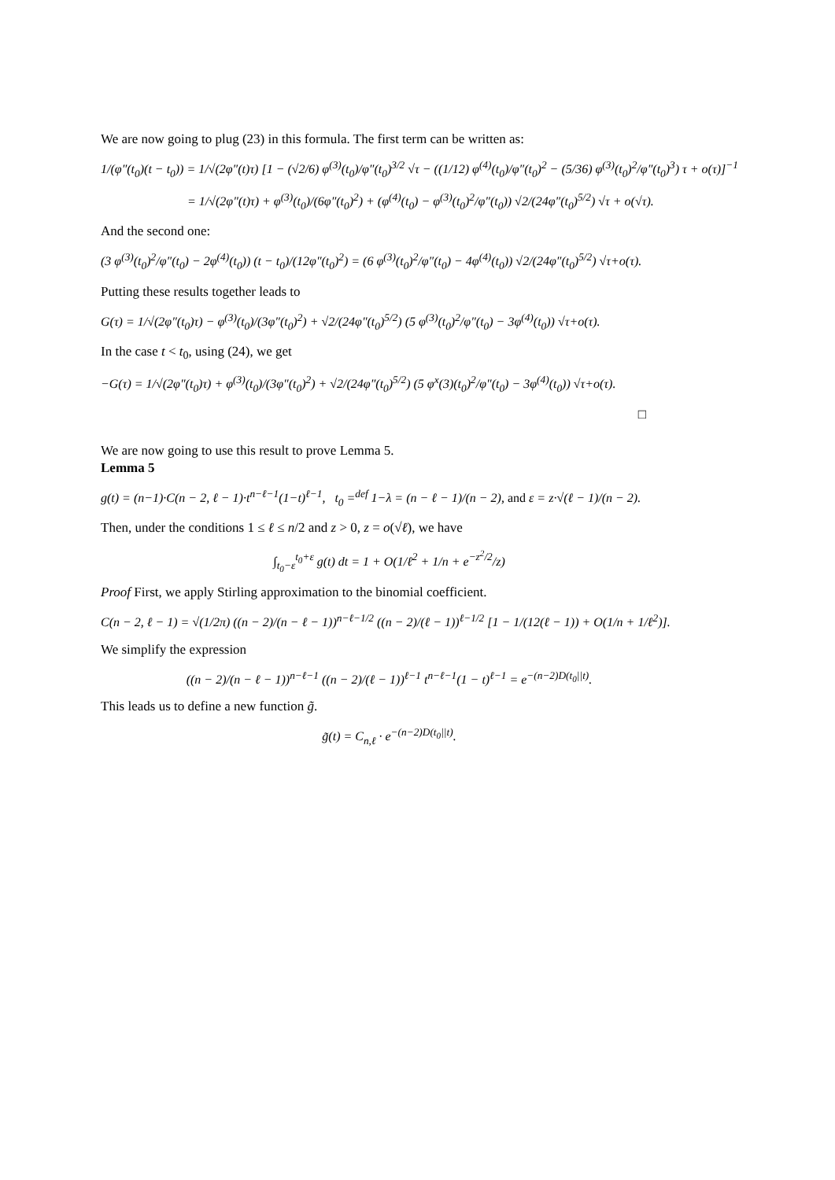We are now going to plug (23) in this formula. The first term can be written as:
1/(φ″(t<sub>0</sub>)(t − t<sub>0</sub>)) = 1/√(2φ″(t)τ) [1 − (√2/6) φ<sup>(3)</sup>(t<sub>0</sub>)/φ″(t<sub>0</sub>)<sup>3/2</sup> √τ − ((1/12) φ<sup>(4)</sup>(t<sub>0</sub>)/φ″(t<sub>0</sub>)<sup>2</sup> − (5/36) φ<sup>(3)</sup>(t<sub>0</sub>)<sup>2</sup>/φ″(t<sub>0</sub>)<sup>3</sup>) τ + o(τ)]<sup>−1</sup>
= 1/√(2φ″(t)τ) + φ<sup>(3)</sup>(t<sub>0</sub>)/(6φ″(t<sub>0</sub>)<sup>2</sup>) + (φ<sup>(4)</sup>(t<sub>0</sub>) − φ<sup>(3)</sup>(t<sub>0</sub>)<sup>2</sup>/φ″(t<sub>0</sub>)) √2/(24φ″(t<sub>0</sub>)<sup>5/2</sup>) √τ + o(√τ).
And the second one:
(3 φ<sup>(3)</sup>(t<sub>0</sub>)<sup>2</sup>/φ″(t<sub>0</sub>) − 2φ<sup>(4)</sup>(t<sub>0</sub>)) (t − t<sub>0</sub>)/(12φ″(t<sub>0</sub>)<sup>2</sup>) = (6 φ<sup>(3)</sup>(t<sub>0</sub>)<sup>2</sup>/φ″(t<sub>0</sub>) − 4φ<sup>(4)</sup>(t<sub>0</sub>)) √2/(24φ″(t<sub>0</sub>)<sup>5/2</sup>) √τ+o(τ).
Putting these results together leads to
G(τ) = 1/√(2φ″(t<sub>0</sub>)τ) − φ<sup>(3)</sup>(t<sub>0</sub>)/(3φ″(t<sub>0</sub>)<sup>2</sup>) + √2/(24φ″(t<sub>0</sub>)<sup>5/2</sup>) (5 φ<sup>(3)</sup>(t<sub>0</sub>)<sup>2</sup>/φ″(t<sub>0</sub>) − 3φ<sup>(4)</sup>(t<sub>0</sub>)) √τ+o(τ).
In the case t < t<sub>0</sub>, using (24), we get
−G(τ) = 1/√(2φ″(t<sub>0</sub>)τ) + φ<sup>(3)</sup>(t<sub>0</sub>)/(3φ″(t<sub>0</sub>)<sup>2</sup>) + √2/(24φ″(t<sub>0</sub>)<sup>5/2</sup>) (5 φ<sup>x</sup>(3)(t<sub>0</sub>)<sup>2</sup>/φ″(t<sub>0</sub>) − 3φ<sup>(4)</sup>(t<sub>0</sub>)) √τ+o(τ).
□
We are now going to use this result to prove Lemma 5.
Lemma 5
g(t) = (n−1)·C(n − 2, ℓ − 1)·t<sup>n−ℓ−1</sup>(1−t)<sup>ℓ−1</sup>, t<sub>0</sub> =<sup>def</sup> 1−λ = (n − ℓ − 1)/(n − 2), and ε = z·√(ℓ − 1)/(n − 2).
Then, under the conditions 1 ≤ ℓ ≤ n/2 and z > 0, z = o(√ℓ), we have
∫<sub>t<sub>0</sub>−ε</sub><sup>t<sub>0</sub>+ε</sup> g(t) dt = 1 + O(1/ℓ<sup>2</sup> + 1/n + e<sup>−z<sup>2</sup>/2</sup>/z)
Proof First, we apply Stirling approximation to the binomial coefficient.
C(n − 2, ℓ − 1) = √(1/2π) ((n − 2)/(n − ℓ − 1))<sup>n−ℓ−1/2</sup> ((n − 2)/(ℓ − 1))<sup>ℓ−1/2</sup> [1 − 1/(12(ℓ − 1)) + O(1/n + 1/ℓ<sup>2</sup>)].
We simplify the expression
((n − 2)/(n − ℓ − 1))<sup>n−ℓ−1</sup> ((n − 2)/(ℓ − 1))<sup>ℓ−1</sup> t<sup>n−ℓ−1</sup>(1 − t)<sup>ℓ−1</sup> = e<sup>−(n−2)D(t<sub>0</sub>||t)</sup>.
This leads us to define a new function g̃.
g̃(t) = C<sub>n,ℓ</sub> · e<sup>−(n−2)D(t<sub>0</sub>||t)</sup>.